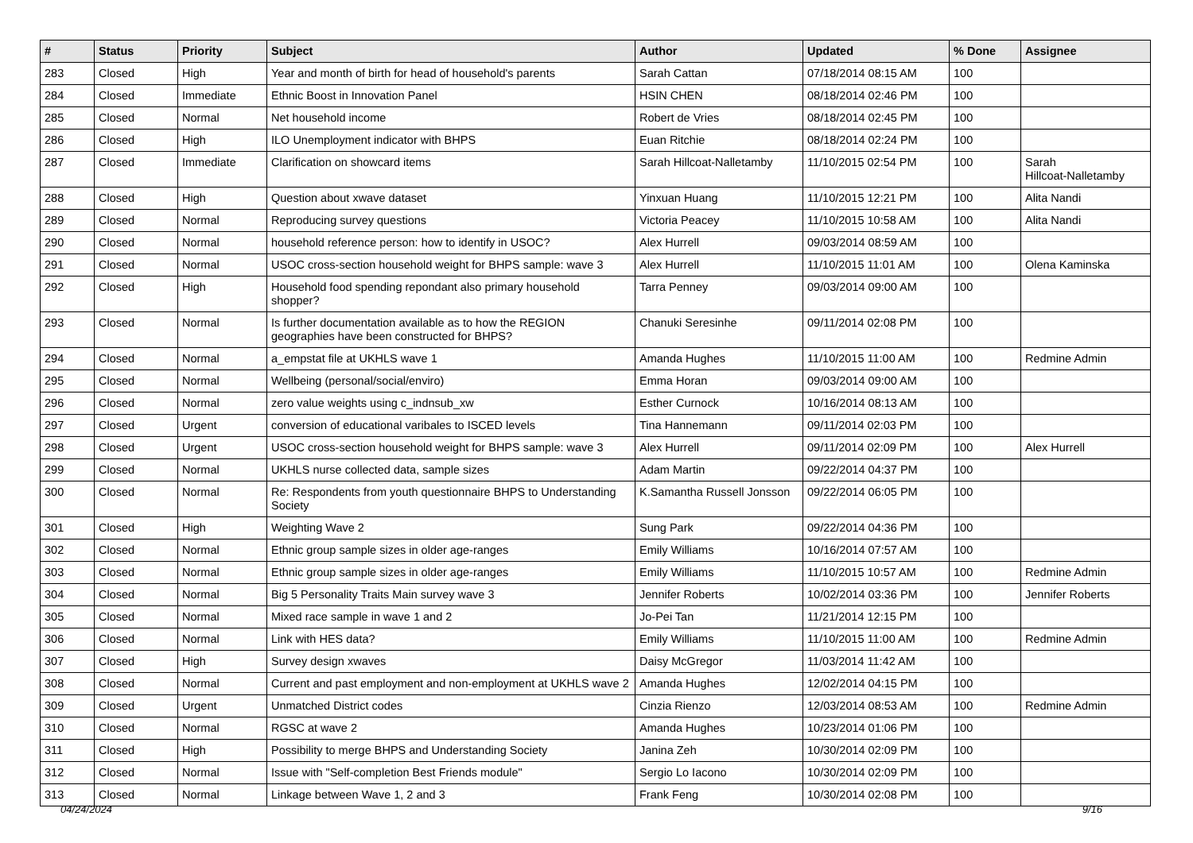| # | Status | Priority | Subject | Author | Updated | % Done | Assignee |
| --- | --- | --- | --- | --- | --- | --- | --- |
| 283 | Closed | High | Year and month of birth for head of household's parents | Sarah Cattan | 07/18/2014 08:15 AM | 100 | |
| 284 | Closed | Immediate | Ethnic Boost in Innovation Panel | HSIN CHEN | 08/18/2014 02:46 PM | 100 | |
| 285 | Closed | Normal | Net household income | Robert de Vries | 08/18/2014 02:45 PM | 100 | |
| 286 | Closed | High | ILO Unemployment indicator with BHPS | Euan Ritchie | 08/18/2014 02:24 PM | 100 | |
| 287 | Closed | Immediate | Clarification on showcard items | Sarah Hillcoat-Nalletamby | 11/10/2015 02:54 PM | 100 | Sarah Hillcoat-Nalletamby |
| 288 | Closed | High | Question about xwave dataset | Yinxuan Huang | 11/10/2015 12:21 PM | 100 | Alita Nandi |
| 289 | Closed | Normal | Reproducing survey questions | Victoria Peacey | 11/10/2015 10:58 AM | 100 | Alita Nandi |
| 290 | Closed | Normal | household reference person: how to identify in USOC? | Alex Hurrell | 09/03/2014 08:59 AM | 100 | |
| 291 | Closed | Normal | USOC cross-section household weight for BHPS sample: wave 3 | Alex Hurrell | 11/10/2015 11:01 AM | 100 | Olena Kaminska |
| 292 | Closed | High | Household food spending repondant also primary household shopper? | Tarra Penney | 09/03/2014 09:00 AM | 100 | |
| 293 | Closed | Normal | Is further documentation available as to how the REGION geographies have been constructed for BHPS? | Chanuki Seresinhe | 09/11/2014 02:08 PM | 100 | |
| 294 | Closed | Normal | a_empstat file at UKHLS wave 1 | Amanda Hughes | 11/10/2015 11:00 AM | 100 | Redmine Admin |
| 295 | Closed | Normal | Wellbeing (personal/social/enviro) | Emma Horan | 09/03/2014 09:00 AM | 100 | |
| 296 | Closed | Normal | zero value weights using c_indnsub_xw | Esther Curnock | 10/16/2014 08:13 AM | 100 | |
| 297 | Closed | Urgent | conversion of educational varibales to ISCED levels | Tina Hannemann | 09/11/2014 02:03 PM | 100 | |
| 298 | Closed | Urgent | USOC cross-section household weight for BHPS sample: wave 3 | Alex Hurrell | 09/11/2014 02:09 PM | 100 | Alex Hurrell |
| 299 | Closed | Normal | UKHLS nurse collected data, sample sizes | Adam Martin | 09/22/2014 04:37 PM | 100 | |
| 300 | Closed | Normal | Re: Respondents from youth questionnaire BHPS to Understanding Society | K.Samantha Russell Jonsson | 09/22/2014 06:05 PM | 100 | |
| 301 | Closed | High | Weighting Wave 2 | Sung Park | 09/22/2014 04:36 PM | 100 | |
| 302 | Closed | Normal | Ethnic group sample sizes in older age-ranges | Emily Williams | 10/16/2014 07:57 AM | 100 | |
| 303 | Closed | Normal | Ethnic group sample sizes in older age-ranges | Emily Williams | 11/10/2015 10:57 AM | 100 | Redmine Admin |
| 304 | Closed | Normal | Big 5 Personality Traits Main survey wave 3 | Jennifer Roberts | 10/02/2014 03:36 PM | 100 | Jennifer Roberts |
| 305 | Closed | Normal | Mixed race sample in wave 1 and 2 | Jo-Pei Tan | 11/21/2014 12:15 PM | 100 | |
| 306 | Closed | Normal | Link with HES data? | Emily Williams | 11/10/2015 11:00 AM | 100 | Redmine Admin |
| 307 | Closed | High | Survey design xwaves | Daisy McGregor | 11/03/2014 11:42 AM | 100 | |
| 308 | Closed | Normal | Current and past employment and non-employment at UKHLS wave 2 | Amanda Hughes | 12/02/2014 04:15 PM | 100 | |
| 309 | Closed | Urgent | Unmatched District codes | Cinzia Rienzo | 12/03/2014 08:53 AM | 100 | Redmine Admin |
| 310 | Closed | Normal | RGSC at wave 2 | Amanda Hughes | 10/23/2014 01:06 PM | 100 | |
| 311 | Closed | High | Possibility to merge BHPS and Understanding Society | Janina Zeh | 10/30/2014 02:09 PM | 100 | |
| 312 | Closed | Normal | Issue with "Self-completion Best Friends module" | Sergio Lo Iacono | 10/30/2014 02:09 PM | 100 | |
| 313 | Closed | Normal | Linkage between Wave 1, 2 and 3 | Frank Feng | 10/30/2014 02:08 PM | 100 | |
04/24/2024 9/16